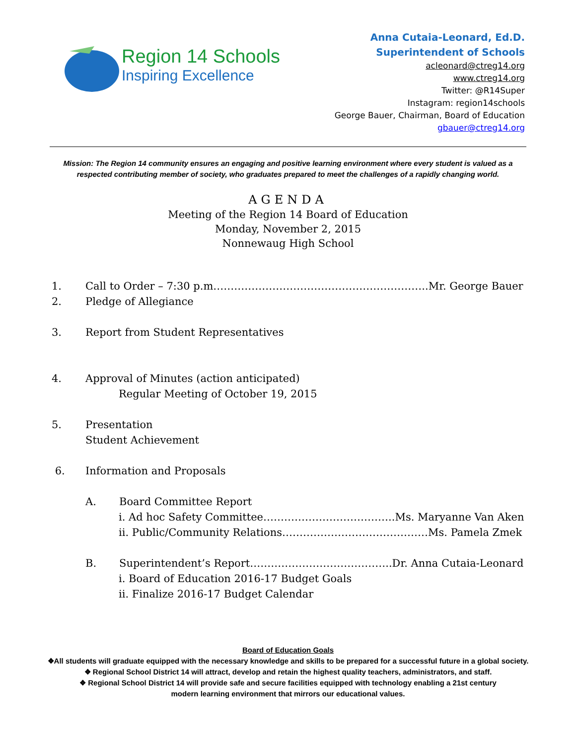Region 14 Schools
Inspiring Excellence
Anna Cutaia-Leonard, Ed.D.
Superintendent of Schools
acleonard@ctreg14.org
www.ctreg14.org
Twitter: @R14Super
Instagram: region14schools
George Bauer, Chairman, Board of Education
gbauer@ctreg14.org
Mission: The Region 14 community ensures an engaging and positive learning environment where every student is valued as a respected contributing member of society, who graduates prepared to meet the challenges of a rapidly changing world.
AGENDA
Meeting of the Region 14 Board of Education
Monday, November 2, 2015
Nonnewaug High School
1. Call to Order – 7:30 p.m……………………………………………………..Mr. George Bauer
2. Pledge of Allegiance
3. Report from Student Representatives
4. Approval of Minutes (action anticipated)
Regular Meeting of October 19, 2015
5. Presentation
Student Achievement
6. Information and Proposals
A. Board Committee Report
i. Ad hoc Safety Committee………………………………..Ms. Maryanne Van Aken
ii. Public/Community Relations……………………………………Ms. Pamela Zmek
B. Superintendent’s Report…………………………………..Dr. Anna Cutaia-Leonard
i. Board of Education 2016-17 Budget Goals
ii. Finalize 2016-17 Budget Calendar
Board of Education Goals
❖All students will graduate equipped with the necessary knowledge and skills to be prepared for a successful future in a global society.
❖ Regional School District 14 will attract, develop and retain the highest quality teachers, administrators, and staff.
❖ Regional School District 14 will provide safe and secure facilities equipped with technology enabling a 21st century
modern learning environment that mirrors our educational values.